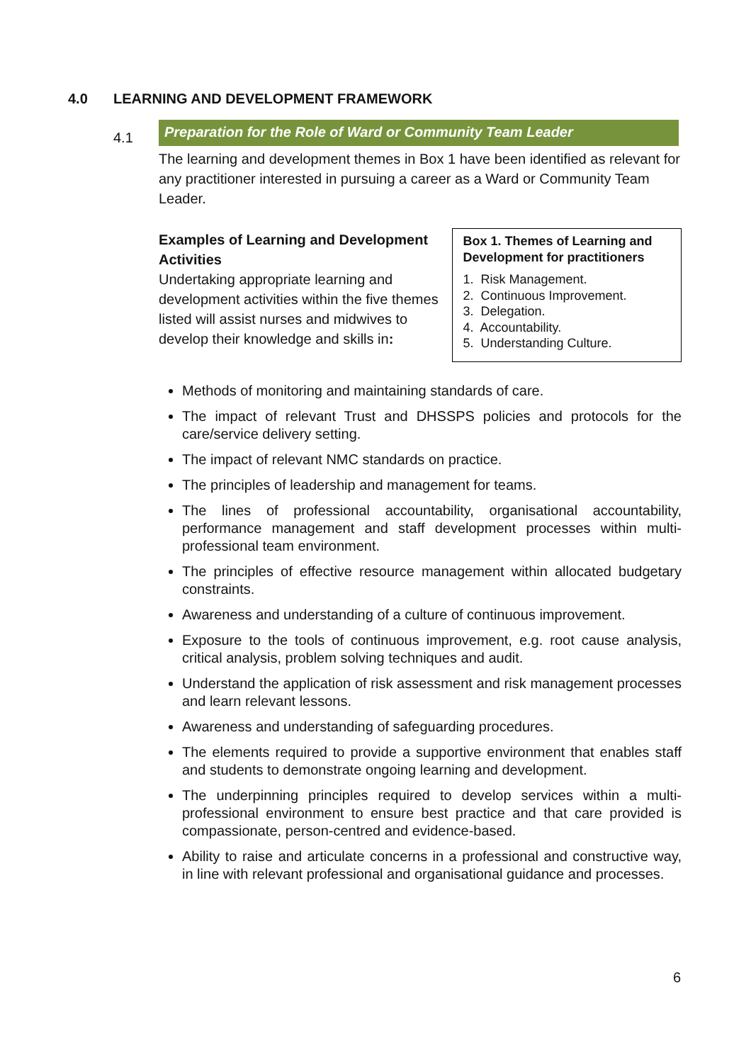4.0 LEARNING AND DEVELOPMENT FRAMEWORK
4.1
Preparation for the Role of Ward or Community Team Leader
The learning and development themes in Box 1 have been identified as relevant for any practitioner interested in pursuing a career as a Ward or Community Team Leader.
Examples of Learning and Development Activities
Undertaking appropriate learning and development activities within the five themes listed will assist nurses and midwives to develop their knowledge and skills in:
Box 1. Themes of Learning and Development for practitioners
1. Risk Management.
2. Continuous Improvement.
3. Delegation.
4. Accountability.
5. Understanding Culture.
Methods of monitoring and maintaining standards of care.
The impact of relevant Trust and DHSSPS policies and protocols for the care/service delivery setting.
The impact of relevant NMC standards on practice.
The principles of leadership and management for teams.
The lines of professional accountability, organisational accountability, performance management and staff development processes within multi-professional team environment.
The principles of effective resource management within allocated budgetary constraints.
Awareness and understanding of a culture of continuous improvement.
Exposure to the tools of continuous improvement, e.g. root cause analysis, critical analysis, problem solving techniques and audit.
Understand the application of risk assessment and risk management processes and learn relevant lessons.
Awareness and understanding of safeguarding procedures.
The elements required to provide a supportive environment that enables staff and students to demonstrate ongoing learning and development.
The underpinning principles required to develop services within a multi-professional environment to ensure best practice and that care provided is compassionate, person-centred and evidence-based.
Ability to raise and articulate concerns in a professional and constructive way, in line with relevant professional and organisational guidance and processes.
6